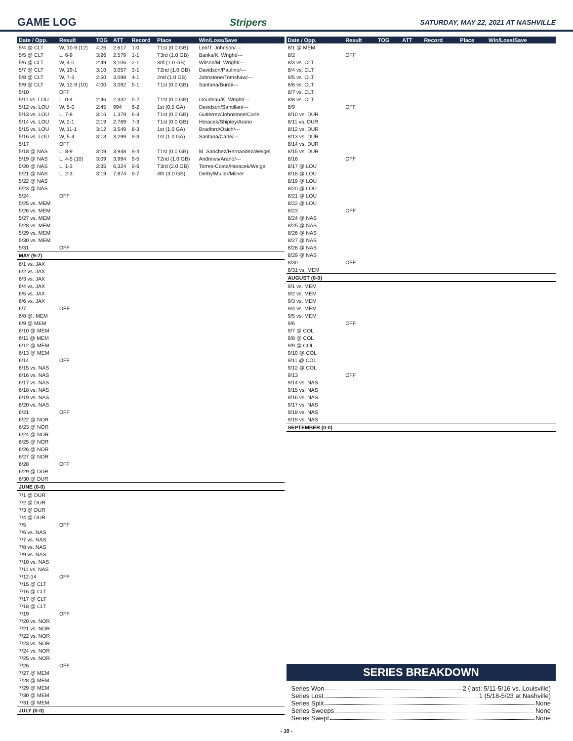GAME LOG Stripers SATURDAY, MAY 22, 2021 AT NASHVILLE
| Date / Opp. | Result | TOG | ATT | Record | Place | Win/Loss/Save |
| --- | --- | --- | --- | --- | --- | --- |
| 5/4 @ CLT | W, 10-9 (12) | 4:26 | 2,617 | 1-0 | T1st (0.0 GB) | Lee/T. Johnson/--- |
| 5/5 @ CLT | L, 6-9 | 3:26 | 2,579 | 1-1 | T3rd (1.0 GB) | Banks/K. Wright/--- |
| 5/6 @ CLT | W, 4-0 | 2:49 | 3,106 | 2-1 | 3rd (1.0 GB) | Wilson/M. Wright/--- |
| 5/7 @ CLT | W, 19-1 | 3:10 | 3,057 | 3-1 | T2nd (1.0 GB) | Davidson/Paulino/--- |
| 5/8 @ CLT | W, 7-3 | 2:50 | 3,098 | 4-1 | 2nd (1.0 GB) | Johnstone/Tomshaw/--- |
| 5/9 @ CLT | W, 12-9 (10) | 4:00 | 3,092 | 5-1 | T1st (0.0 GB) | Santana/Burdi/--- |
| 5/10 | OFF | | | | | |
| 5/11 vs. LOU | L, 0-4 | 2:46 | 2,332 | 5-2 | T1st (0.0 GB) | Goudeau/K. Wright/--- |
| 5/12 vs. LOU | W, 5-0 | 2:45 | 994 | 6-2 | 1st (0.5 GA) | Davidson/Santillan/--- |
| 5/13 vs. LOU | L, 7-8 | 3:16 | 1,379 | 6-3 | T1st (0.0 GB) | Gutierrez/Johnstone/Carle |
| 5/14 vs. LOU | W, 2-1 | 2:19 | 2,769 | 7-3 | T1st (0.0 GB) | Horacek/Shipley/Arano |
| 5/15 vs. LOU | W, 11-1 | 3:12 | 3,549 | 8-3 | 1st (1.0 GA) | Bradford/Osich/--- |
| 5/16 vs. LOU | W, 5-4 | 3:13 | 3,299 | 9-3 | 1st (1.0 GA) | Santana/Carle/--- |
| 5/17 | OFF | | | | | |
| 5/18 @ NAS | L, 8-9 | 3:09 | 3,948 | 9-4 | T1st (0.0 GB) | M. Sanchez/Hernandez/Weigel |
| 5/19 @ NAS | L, 4-5 (10) | 3:09 | 3,994 | 9-5 | T2nd (1.0 GB) | Andrews/Arano/--- |
| 5/20 @ NAS | L, 1-3 | 2:35 | 6,324 | 9-6 | T3rd (2.0 GB) | Torres-Costa/Horacek/Weigel |
| 5/21 @ NAS | L, 2-3 | 3:19 | 7,874 | 9-7 | 4th (3.0 GB) | Derby/Muller/Milner |
| 5/22 @ NAS | | | | | | |
| 5/23 @ NAS | | | | | | |
| 5/24 | OFF | | | | | |
| 5/25 vs. MEM | | | | | | |
| 5/26 vs. MEM | | | | | | |
| 5/27 vs. MEM | | | | | | |
| 5/28 vs. MEM | | | | | | |
| 5/29 vs. MEM | | | | | | |
| 5/30 vs. MEM | | | | | | |
| 5/31 | OFF | | | | | |
| MAY (9-7) | | | | | | |
| 6/1 vs. JAX | | | | | | |
| 6/2 vs. JAX | | | | | | |
| 6/3 vs. JAX | | | | | | |
| 6/4 vs. JAX | | | | | | |
| 6/5 vs. JAX | | | | | | |
| 6/6 vs. JAX | | | | | | |
| 6/7 | OFF | | | | | |
| 6/8 @. MEM | | | | | | |
| 6/9 @ MEM | | | | | | |
| 6/10 @ MEM | | | | | | |
| 6/11 @ MEM | | | | | | |
| 6/12 @ MEM | | | | | | |
| 6/13 @ MEM | | | | | | |
| 6/14 | OFF | | | | | |
| 6/15 vs. NAS | | | | | | |
| 6/16 vs. NAS | | | | | | |
| 6/17 vs. NAS | | | | | | |
| 6/18 vs. NAS | | | | | | |
| 6/19 vs. NAS | | | | | | |
| 6/20 vs. NAS | | | | | | |
| 6/21 | OFF | | | | | |
| 6/22 @ NOR | | | | | | |
| 6/23 @ NOR | | | | | | |
| 6/24 @ NOR | | | | | | |
| 6/25 @ NOR | | | | | | |
| 6/26 @ NOR | | | | | | |
| 6/27 @ NOR | | | | | | |
| 6/28 | OFF | | | | | |
| 6/29 @ DUR | | | | | | |
| 6/30 @ DUR | | | | | | |
| JUNE (0-0) | | | | | | |
| 7/1 @ DUR | | | | | | |
| 7/2 @ DUR | | | | | | |
| 7/3 @ DUR | | | | | | |
| 7/4 @ DUR | | | | | | |
| 7/5 | OFF | | | | | |
| 7/6 vs. NAS | | | | | | |
| 7/7 vs. NAS | | | | | | |
| 7/8 vs. NAS | | | | | | |
| 7/9 vs. NAS | | | | | | |
| 7/10 vs. NAS | | | | | | |
| 7/11 vs. NAS | | | | | | |
| 7/12-14 | OFF | | | | | |
| 7/15 @ CLT | | | | | | |
| 7/16 @ CLT | | | | | | |
| 7/17 @ CLT | | | | | | |
| 7/18 @ CLT | | | | | | |
| 7/19 | OFF | | | | | |
| 7/20 vs. NOR | | | | | | |
| 7/21 vs. NOR | | | | | | |
| 7/22 vs. NOR | | | | | | |
| 7/23 vs. NOR | | | | | | |
| 7/24 vs. NOR | | | | | | |
| 7/25 vs. NOR | | | | | | |
| 7/26 | OFF | | | | | |
| 7/27 @ MEM | | | | | | |
| 7/28 @ MEM | | | | | | |
| 7/29 @ MEM | | | | | | |
| 7/30 @ MEM | | | | | | |
| 7/31 @ MEM | | | | | | |
| JULY (0-0) | | | | | | |
| Date / Opp. | Result | TOG | ATT | Record | Place | Win/Loss/Save |
| --- | --- | --- | --- | --- | --- | --- |
| 8/1 @ MEM | | | | | | |
| 8/2 | OFF | | | | | |
| 8/3 vs. CLT | | | | | | |
| 8/4 vs. CLT | | | | | | |
| 8/5 vs. CLT | | | | | | |
| 8/6 vs. CLT | | | | | | |
| 8/7 vs. CLT | | | | | | |
| 8/8 vs. CLT | | | | | | |
| 8/9 | OFF | | | | | |
| 8/10 vs. DUR | | | | | | |
| 8/11 vs. DUR | | | | | | |
| 8/12 vs. DUR | | | | | | |
| 8/13 vs. DUR | | | | | | |
| 8/14 vs. DUR | | | | | | |
| 8/15 vs. DUR | | | | | | |
| 8/16 | OFF | | | | | |
| 8/17 @ LOU | | | | | | |
| 8/18 @ LOU | | | | | | |
| 8/19 @ LOU | | | | | | |
| 8/20 @ LOU | | | | | | |
| 8/21 @ LOU | | | | | | |
| 8/22 @ LOU | | | | | | |
| 8/23 | OFF | | | | | |
| 8/24 @ NAS | | | | | | |
| 8/25 @ NAS | | | | | | |
| 8/26 @ NAS | | | | | | |
| 8/27 @ NAS | | | | | | |
| 8/28 @ NAS | | | | | | |
| 8/29 @ NAS | | | | | | |
| 8/30 | OFF | | | | | |
| 8/31 vs. MEM | | | | | | |
| AUGUST (0-0) | | | | | | |
| 9/1 vs. MEM | | | | | | |
| 9/2 vs. MEM | | | | | | |
| 9/3 vs. MEM | | | | | | |
| 9/4 vs. MEM | | | | | | |
| 9/5 vs. MEM | | | | | | |
| 9/6 | OFF | | | | | |
| 9/7 @ COL | | | | | | |
| 9/8 @ COL | | | | | | |
| 9/9 @ COL | | | | | | |
| 9/10 @ COL | | | | | | |
| 9/11 @ COL | | | | | | |
| 9/12 @ COL | | | | | | |
| 9/13 | OFF | | | | | |
| 9/14 vs. NAS | | | | | | |
| 9/15 vs. NAS | | | | | | |
| 9/16 vs. NAS | | | | | | |
| 9/17 vs. NAS | | | | | | |
| 9/18 vs. NAS | | | | | | |
| 9/19 vs. NAS | | | | | | |
| SEPTEMBER (0-0) | | | | | | |
SERIES BREAKDOWN
Series Won 2 (last: 5/11-5/16 vs. Louisville)
Series Lost 1 (5/18-5/23 at Nashville)
Series Split None
Series Sweeps None
Series Swept None
- 10 -